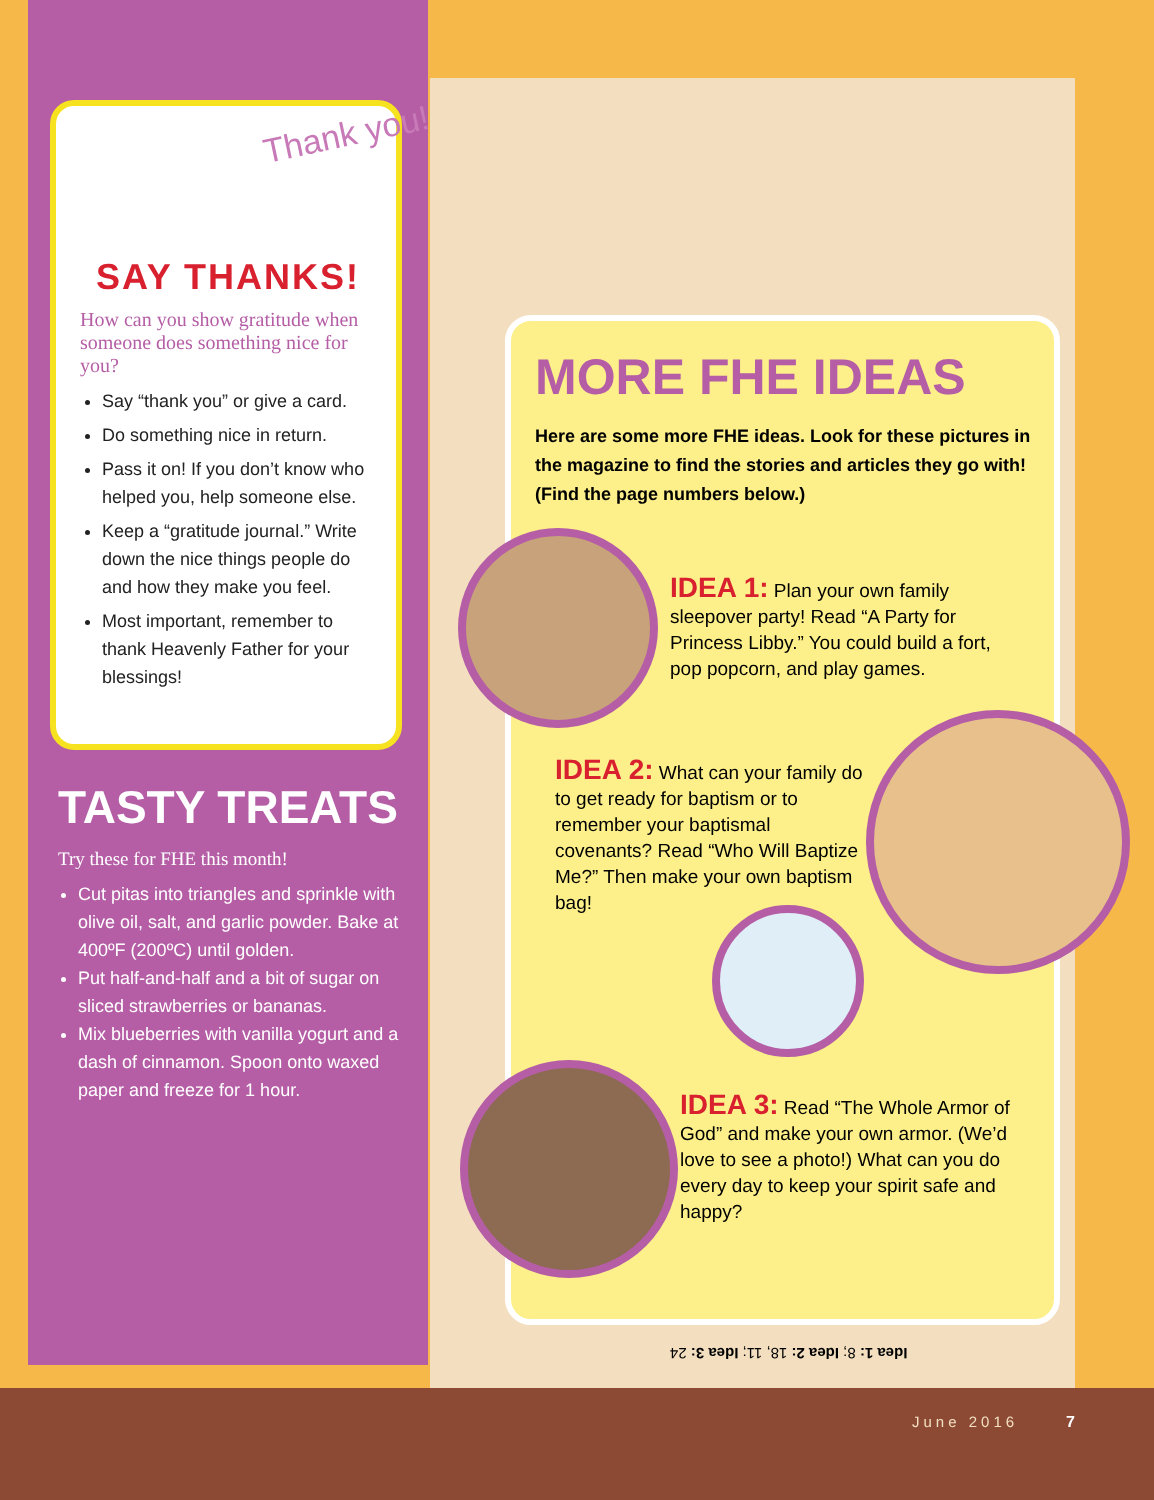SAY THANKS!
How can you show gratitude when someone does something nice for you?
Say “thank you” or give a card.
Do something nice in return.
Pass it on! If you don’t know who helped you, help someone else.
Keep a “gratitude journal.” Write down the nice things people do and how they make you feel.
Most important, remember to thank Heavenly Father for your blessings!
Thank you!
TASTY TREATS
Try these for FHE this month!
Cut pitas into triangles and sprinkle with olive oil, salt, and garlic powder. Bake at 400ºF (200ºC) until golden.
Put half-and-half and a bit of sugar on sliced strawberries or bananas.
Mix blueberries with vanilla yogurt and a dash of cinnamon. Spoon onto waxed paper and freeze for 1 hour.
MORE FHE IDEAS
Here are some more FHE ideas. Look for these pictures in the magazine to find the stories and articles they go with! (Find the page numbers below.)
IDEA 1: Plan your own family sleepover party! Read “A Party for Princess Libby.” You could build a fort, pop popcorn, and play games.
IDEA 2: What can your family do to get ready for baptism or to remember your baptismal covenants? Read “Who Will Baptize Me?” Then make your own baptism bag!
IDEA 3: Read “The Whole Armor of God” and make your own armor. (We’d love to see a photo!) What can you do every day to keep your spirit safe and happy?
Idea 1: 8; Idea 2: 18, 11; Idea 3: 24
June 2016 7